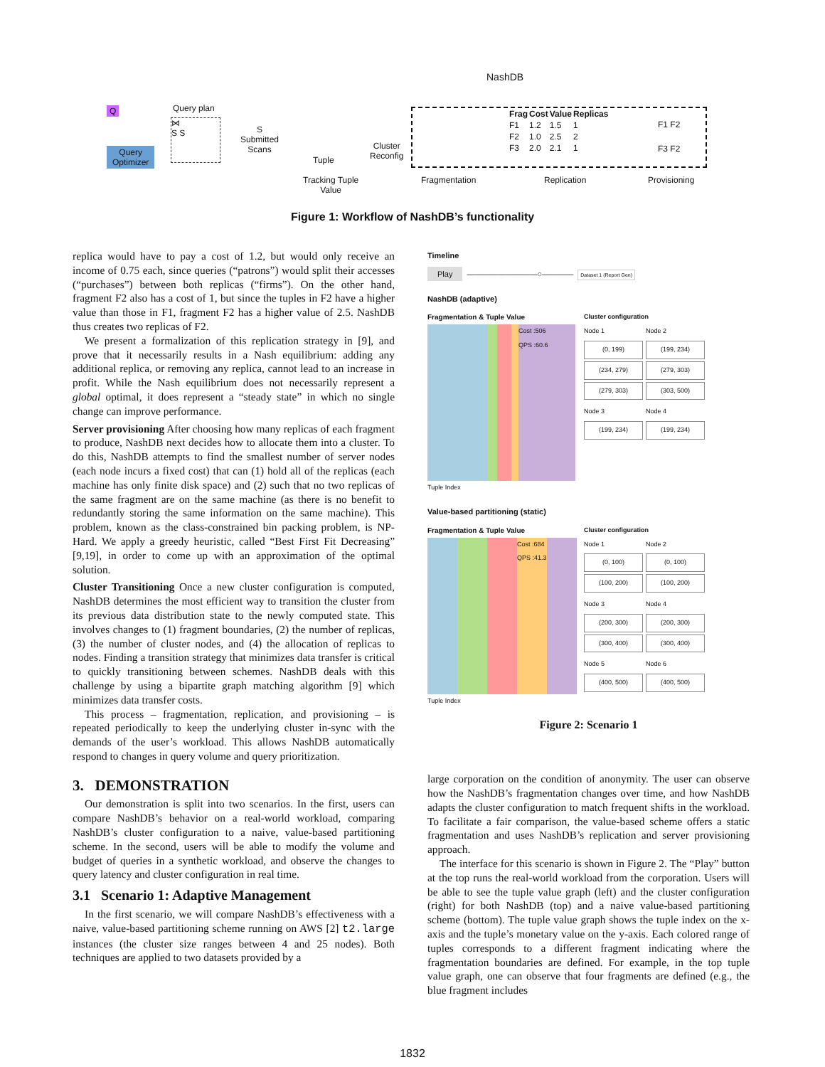NashDB
Q
Query
Optimizer
Query plan
⋈
S S
S
Submitted
Scans
Tuple
Cluster
Reconfig
| Frag | Cost | Value | Replicas |
| --- | --- | --- | --- |
| F1 | 1.2 | 1.5 | 1 |
| F2 | 1.0 | 2.5 | 2 |
| F3 | 2.0 | 2.1 | 1 |
F1 F2
F3 F2
Tracking Tuple
Value
Fragmentation Replication Provisioning
Figure 1: Workflow of NashDB’s functionality
replica would have to pay a cost of 1.2, but would only receive an income of 0.75 each, since queries (“patrons”) would split their accesses (“purchases”) between both replicas (“firms”). On the other hand, fragment F2 also has a cost of 1, but since the tuples in F2 have a higher value than those in F1, fragment F2 has a higher value of 2.5. NashDB thus creates two replicas of F2.
We present a formalization of this replication strategy in [9], and prove that it necessarily results in a Nash equilibrium: adding any additional replica, or removing any replica, cannot lead to an increase in profit. While the Nash equilibrium does not necessarily represent a global optimal, it does represent a “steady state” in which no single change can improve performance.
Server provisioning After choosing how many replicas of each fragment to produce, NashDB next decides how to allocate them into a cluster. To do this, NashDB attempts to find the smallest number of server nodes (each node incurs a fixed cost) that can (1) hold all of the replicas (each machine has only finite disk space) and (2) such that no two replicas of the same fragment are on the same machine (as there is no benefit to redundantly storing the same information on the same machine). This problem, known as the class-constrained bin packing problem, is NP-Hard. We apply a greedy heuristic, called “Best First Fit Decreasing” [9,19], in order to come up with an approximation of the optimal solution.
Cluster Transitioning Once a new cluster configuration is computed, NashDB determines the most efficient way to transition the cluster from its previous data distribution state to the newly computed state. This involves changes to (1) fragment boundaries, (2) the number of replicas, (3) the number of cluster nodes, and (4) the allocation of replicas to nodes. Finding a transition strategy that minimizes data transfer is critical to quickly transitioning between schemes. NashDB deals with this challenge by using a bipartite graph matching algorithm [9] which minimizes data transfer costs.
This process – fragmentation, replication, and provisioning – is repeated periodically to keep the underlying cluster in-sync with the demands of the user’s workload. This allows NashDB automatically respond to changes in query volume and query prioritization.
3. DEMONSTRATION
Our demonstration is split into two scenarios. In the first, users can compare NashDB’s behavior on a real-world workload, comparing NashDB’s cluster configuration to a naive, value-based partitioning scheme. In the second, users will be able to modify the volume and budget of queries in a synthetic workload, and observe the changes to query latency and cluster configuration in real time.
3.1 Scenario 1: Adaptive Management
In the first scenario, we will compare NashDB’s effectiveness with a naive, value-based partitioning scheme running on AWS [2] t2.large instances (the cluster size ranges between 4 and 25 nodes). Both techniques are applied to two datasets provided by a
Timeline
Play —————————○———— Dataset 1 (Report Gen)
NashDB (adaptive)
Fragmentation & Tuple Value
Cost :506
QPS :60.6
Tuple Index
Cluster configuration
Node 1
(0, 199)
(234, 279)
(279, 303)
Node 2
(199, 234)
(279, 303)
(303, 500)
Node 3
(199, 234)
Node 4
(199, 234)
Value-based partitioning (static)
Fragmentation & Tuple Value
Cost :684
QPS :41.3
Tuple Index
Cluster configuration
Node 1
(0, 100)
(100, 200)
Node 2
(0, 100)
(100, 200)
Node 3
(200, 300)
(300, 400)
Node 4
(200, 300)
(300, 400)
Node 5
(400, 500)
Node 6
(400, 500)
Figure 2: Scenario 1
large corporation on the condition of anonymity. The user can observe how the NashDB’s fragmentation changes over time, and how NashDB adapts the cluster configuration to match frequent shifts in the workload. To facilitate a fair comparison, the value-based scheme offers a static fragmentation and uses NashDB’s replication and server provisioning approach.
The interface for this scenario is shown in Figure 2. The “Play” button at the top runs the real-world workload from the corporation. Users will be able to see the tuple value graph (left) and the cluster configuration (right) for both NashDB (top) and a naive value-based partitioning scheme (bottom). The tuple value graph shows the tuple index on the x-axis and the tuple’s monetary value on the y-axis. Each colored range of tuples corresponds to a different fragment indicating where the fragmentation boundaries are defined. For example, in the top tuple value graph, one can observe that four fragments are defined (e.g., the blue fragment includes
1832